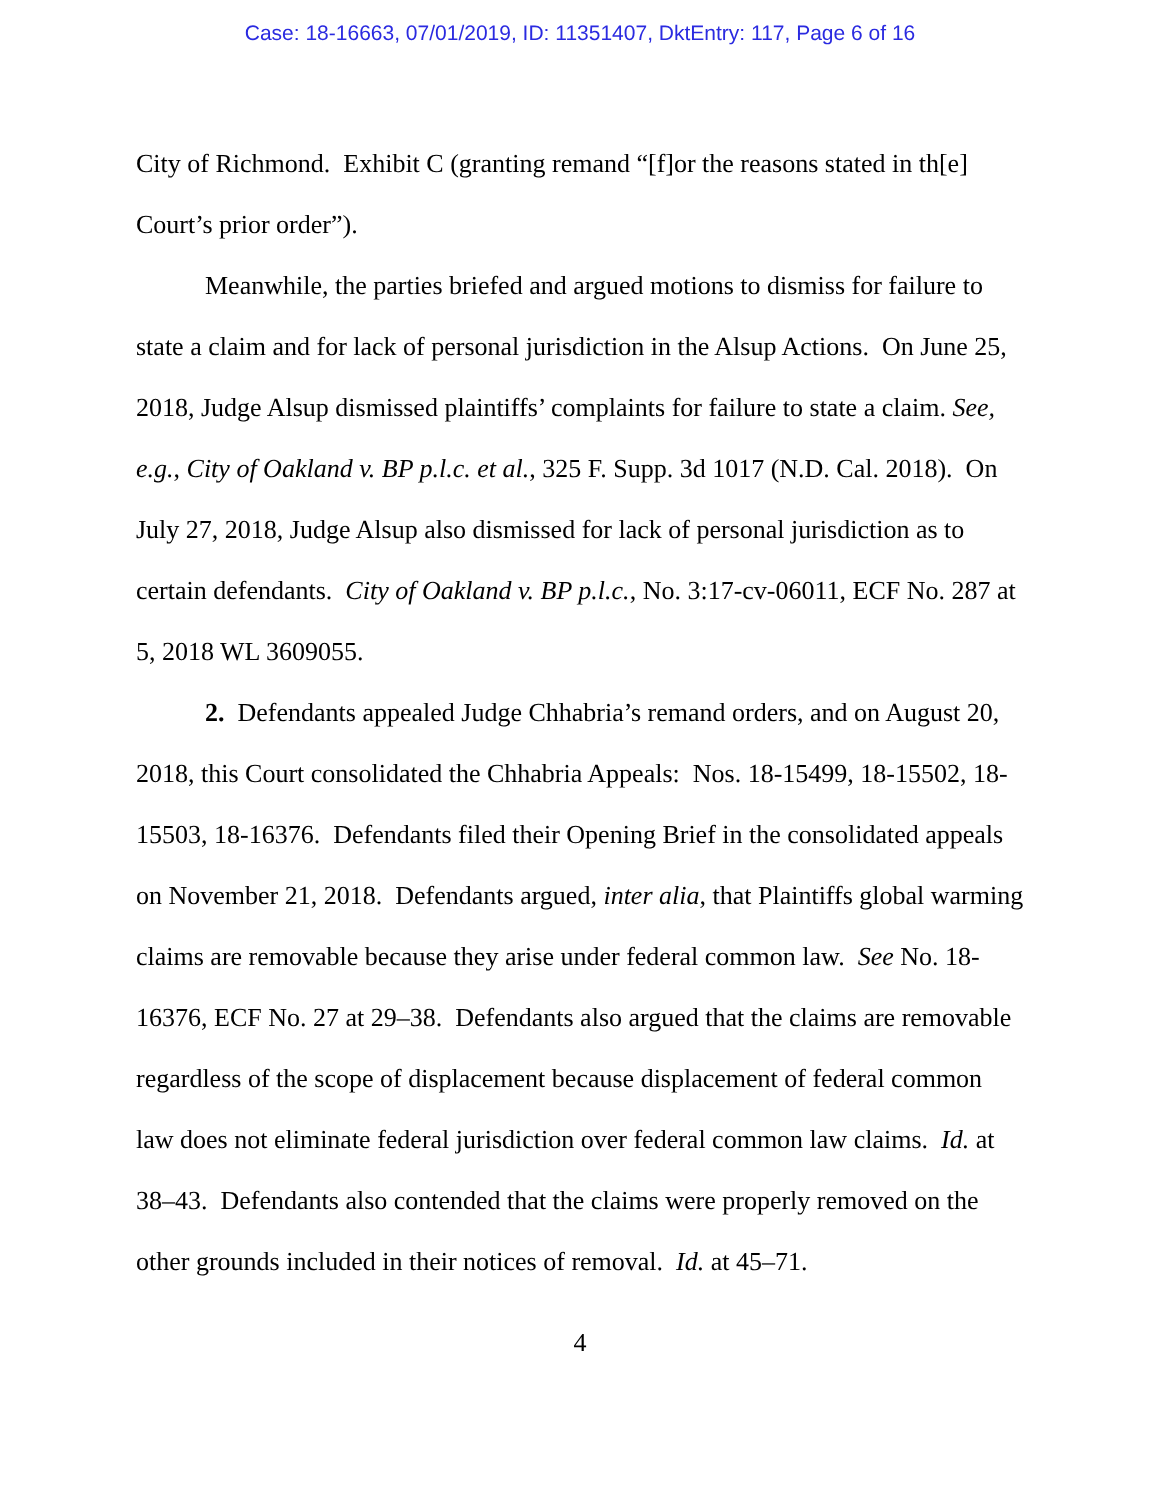Case: 18-16663, 07/01/2019, ID: 11351407, DktEntry: 117, Page 6 of 16
City of Richmond. Exhibit C (granting remand “[f]or the reasons stated in th[e] Court’s prior order”).
Meanwhile, the parties briefed and argued motions to dismiss for failure to state a claim and for lack of personal jurisdiction in the Alsup Actions. On June 25, 2018, Judge Alsup dismissed plaintiffs’ complaints for failure to state a claim. See, e.g., City of Oakland v. BP p.l.c. et al., 325 F. Supp. 3d 1017 (N.D. Cal. 2018). On July 27, 2018, Judge Alsup also dismissed for lack of personal jurisdiction as to certain defendants. City of Oakland v. BP p.l.c., No. 3:17-cv-06011, ECF No. 287 at 5, 2018 WL 3609055.
2. Defendants appealed Judge Chhabria’s remand orders, and on August 20, 2018, this Court consolidated the Chhabria Appeals: Nos. 18-15499, 18-15502, 18-15503, 18-16376. Defendants filed their Opening Brief in the consolidated appeals on November 21, 2018. Defendants argued, inter alia, that Plaintiffs global warming claims are removable because they arise under federal common law. See No. 18-16376, ECF No. 27 at 29–38. Defendants also argued that the claims are removable regardless of the scope of displacement because displacement of federal common law does not eliminate federal jurisdiction over federal common law claims. Id. at 38–43. Defendants also contended that the claims were properly removed on the other grounds included in their notices of removal. Id. at 45–71.
4